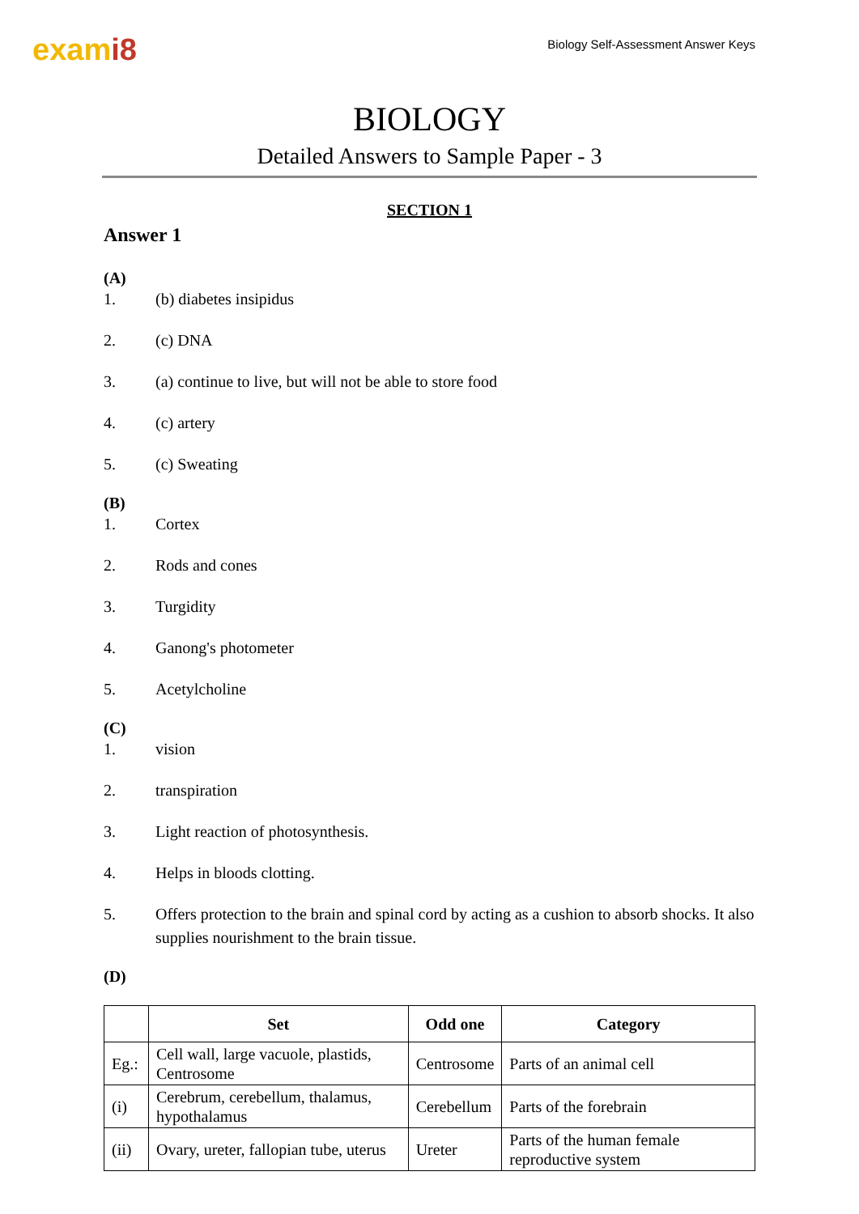exami8
Biology Self-Assessment Answer Keys
BIOLOGY
Detailed Answers to Sample Paper - 3
SECTION 1
Answer 1
(A)
1. (b) diabetes insipidus
2. (c) DNA
3. (a) continue to live, but will not be able to store food
4. (c) artery
5. (c) Sweating
(B)
1. Cortex
2. Rods and cones
3. Turgidity
4. Ganong's photometer
5. Acetylcholine
(C)
1. vision
2. transpiration
3. Light reaction of photosynthesis.
4. Helps in bloods clotting.
5. Offers protection to the brain and spinal cord by acting as a cushion to absorb shocks. It also supplies nourishment to the brain tissue.
(D)
| | Set | Odd one | Category |
| --- | --- | --- | --- |
| Eg.: | Cell wall, large vacuole, plastids, Centrosome | Centrosome | Parts of an animal cell |
| (i) | Cerebrum, cerebellum, thalamus, hypothalamus | Cerebellum | Parts of the forebrain |
| (ii) | Ovary, ureter, fallopian tube, uterus | Ureter | Parts of the human female reproductive system |